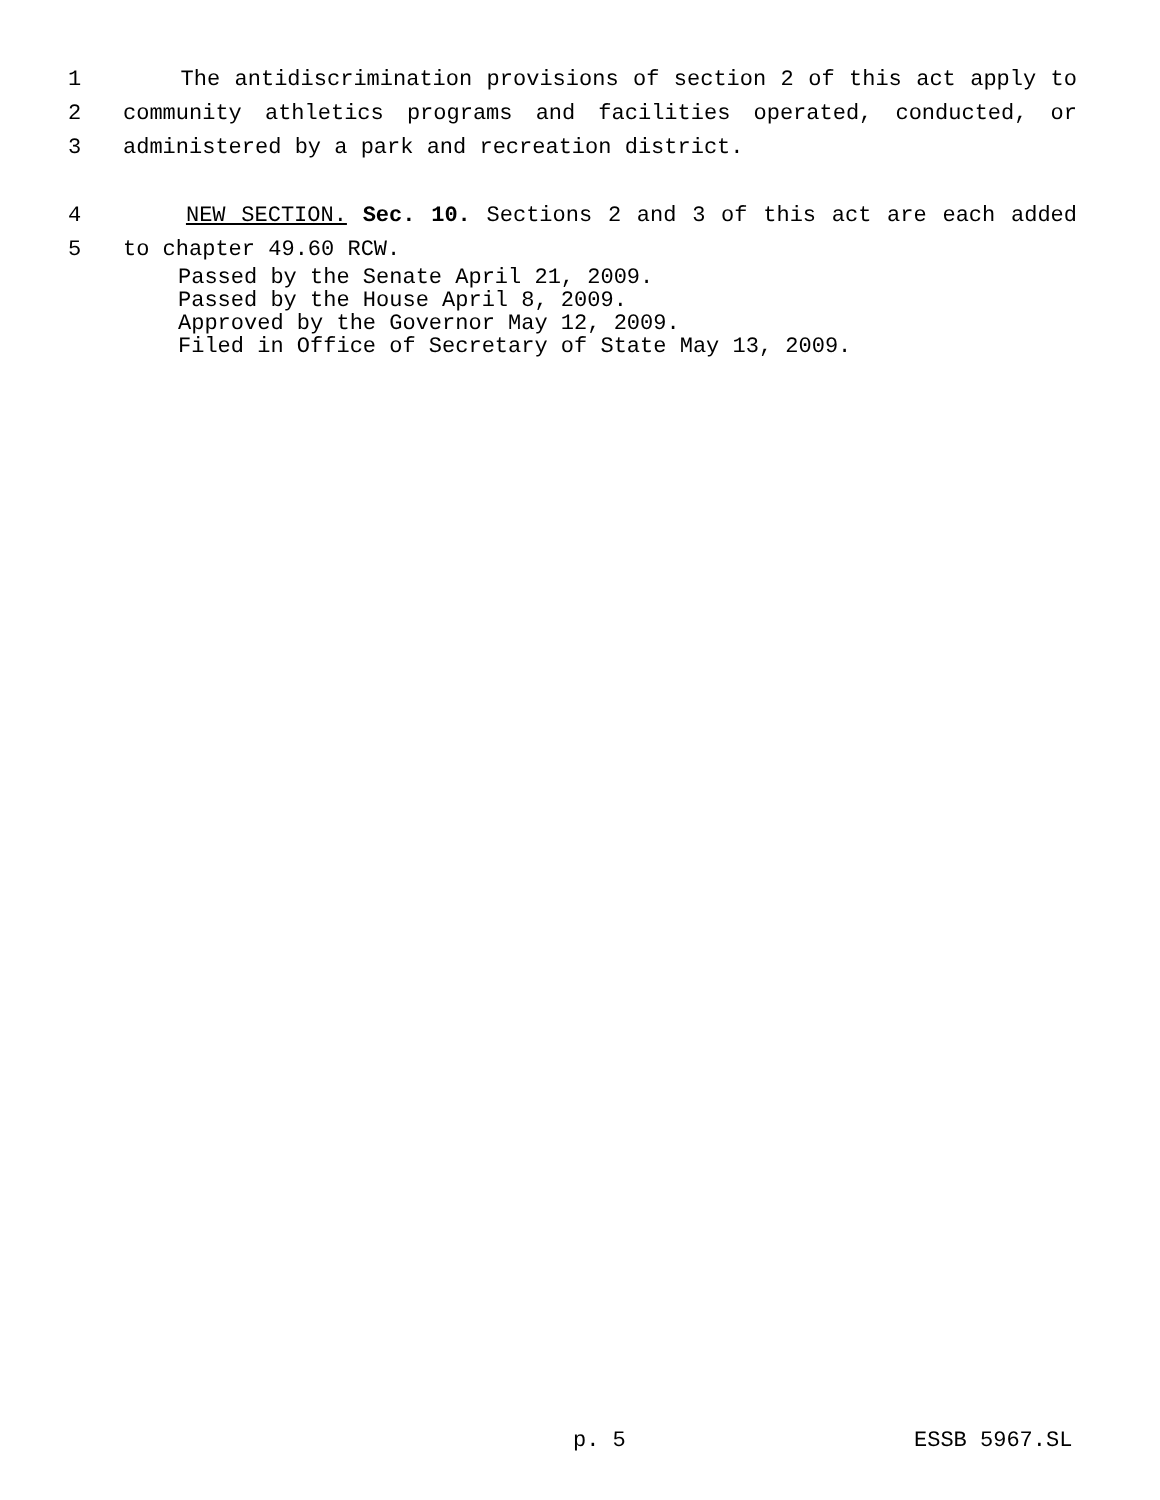1 The antidiscrimination provisions of section 2 of this act apply to
2 community athletics programs and facilities operated, conducted, or
3 administered by a park and recreation district.
4 NEW SECTION. Sec. 10. Sections 2 and 3 of this act are each added
5 to chapter 49.60 RCW.
Passed by the Senate April 21, 2009.
Passed by the House April 8, 2009.
Approved by the Governor May 12, 2009.
Filed in Office of Secretary of State May 13, 2009.
p. 5 ESSB 5967.SL